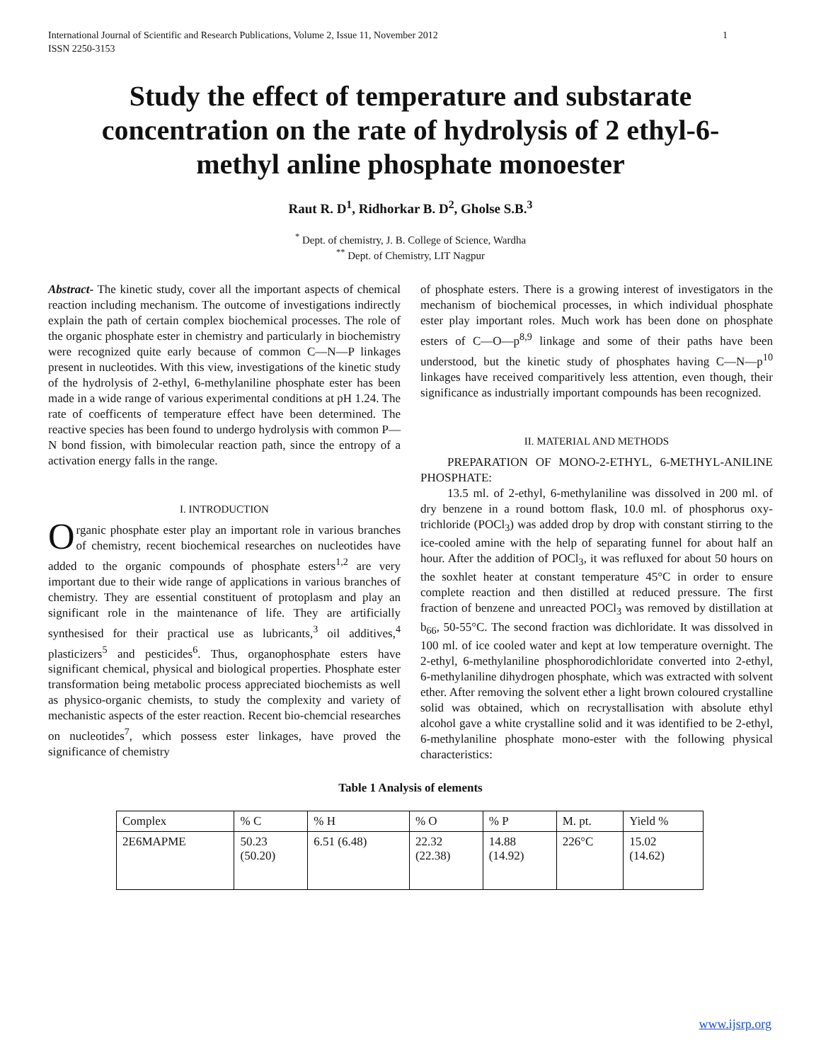International Journal of Scientific and Research Publications, Volume 2, Issue 11, November 2012
ISSN 2250-3153 1
Study the effect of temperature and substarate concentration on the rate of hydrolysis of 2 ethyl-6-methyl anline phosphate monoester
Raut R. D<sup>1</sup>, Ridhorkar B. D<sup>2</sup>, Gholse S.B.<sup>3</sup>
<sup>*</sup> Dept. of chemistry, J. B. College of Science, Wardha
<sup>**</sup> Dept. of Chemistry, LIT Nagpur
Abstract- The kinetic study, cover all the important aspects of chemical reaction including mechanism. The outcome of investigations indirectly explain the path of certain complex biochemical processes. The role of the organic phosphate ester in chemistry and particularly in biochemistry were recognized quite early because of common C—N—P linkages present in nucleotides. With this view, investigations of the kinetic study of the hydrolysis of 2-ethyl, 6-methylaniline phosphate ester has been made in a wide range of various experimental conditions at pH 1.24. The rate of coefficents of temperature effect have been determined. The reactive species has been found to undergo hydrolysis with common P—N bond fission, with bimolecular reaction path, since the entropy of a activation energy falls in the range.
I. INTRODUCTION
Organic phosphate ester play an important role in various branches of chemistry, recent biochemical researches on nucleotides have added to the organic compounds of phosphate esters<sup>1,2</sup> are very important due to their wide range of applications in various branches of chemistry. They are essential constituent of protoplasm and play an significant role in the maintenance of life. They are artificially synthesised for their practical use as lubricants,<sup>3</sup> oil additives,<sup>4</sup> plasticizers<sup>5</sup> and pesticides<sup>6</sup>. Thus, organophosphate esters have significant chemical, physical and biological properties. Phosphate ester transformation being metabolic process appreciated biochemists as well as physico-organic chemists, to study the complexity and variety of mechanistic aspects of the ester reaction. Recent bio-chemcial researches on nucleotides<sup>7</sup>, which possess ester linkages, have proved the significance of chemistry
of phosphate esters. There is a growing interest of investigators in the mechanism of biochemical processes, in which individual phosphate ester play important roles. Much work has been done on phosphate esters of C—O—p<sup>8,9</sup> linkage and some of their paths have been understood, but the kinetic study of phosphates having C—N—p<sup>10</sup> linkages have received comparitively less attention, even though, their significance as industrially important compounds has been recognized.
II. MATERIAL AND METHODS
PREPARATION OF MONO-2-ETHYL, 6-METHYL-ANILINE PHOSPHATE:
13.5 ml. of 2-ethyl, 6-methylaniline was dissolved in 200 ml. of dry benzene in a round bottom flask, 10.0 ml. of phosphorus oxy-trichloride (POCl<sub>3</sub>) was added drop by drop with constant stirring to the ice-cooled amine with the help of separating funnel for about half an hour. After the addition of POCl<sub>3</sub>, it was refluxed for about 50 hours on the soxhlet heater at constant temperature 45°C in order to ensure complete reaction and then distilled at reduced pressure. The first fraction of benzene and unreacted POCl<sub>3</sub> was removed by distillation at b<sub>66</sub>, 50-55°C. The second fraction was dichloridate. It was dissolved in 100 ml. of ice cooled water and kept at low temperature overnight. The 2-ethyl, 6-methylaniline phosphorodichloridate converted into 2-ethyl, 6-methylaniline dihydrogen phosphate, which was extracted with solvent ether. After removing the solvent ether a light brown coloured crystalline solid was obtained, which on recrystallisation with absolute ethyl alcohol gave a white crystalline solid and it was identified to be 2-ethyl, 6-methylaniline phosphate mono-ester with the following physical characteristics:
Table 1 Analysis of elements
| Complex | % C | % H | % O | % P | M. pt. | Yield % |
| --- | --- | --- | --- | --- | --- | --- |
| 2E6MAPME | 50.23 (50.20) | 6.51 (6.48) | 22.32 (22.38) | 14.88 (14.92) | 226°C | 15.02 (14.62) |
www.ijsrp.org